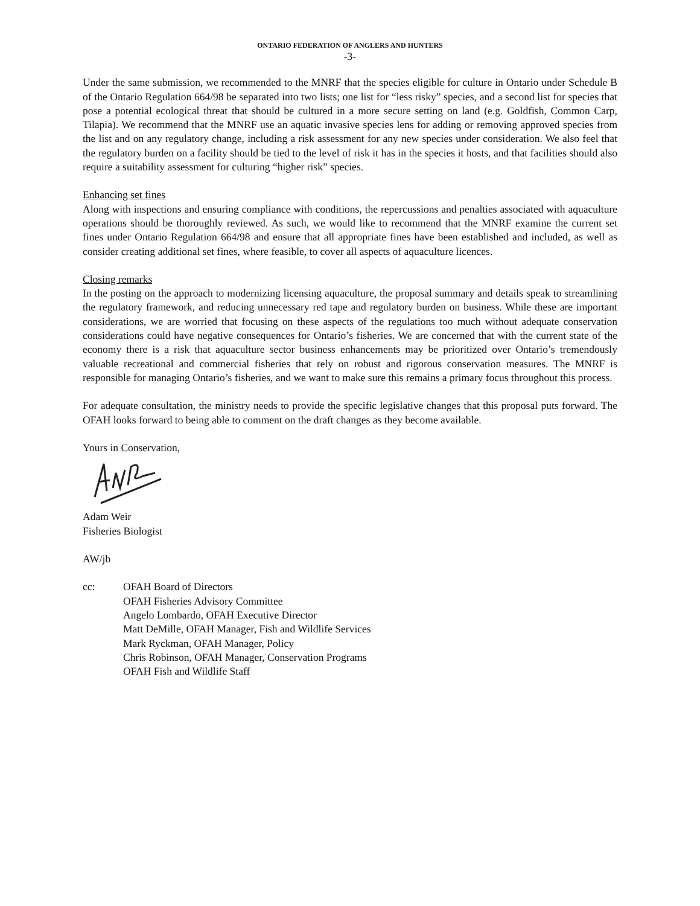ONTARIO FEDERATION OF ANGLERS AND HUNTERS
-3-
Under the same submission, we recommended to the MNRF that the species eligible for culture in Ontario under Schedule B of the Ontario Regulation 664/98 be separated into two lists; one list for “less risky” species, and a second list for species that pose a potential ecological threat that should be cultured in a more secure setting on land (e.g. Goldfish, Common Carp, Tilapia). We recommend that the MNRF use an aquatic invasive species lens for adding or removing approved species from the list and on any regulatory change, including a risk assessment for any new species under consideration. We also feel that the regulatory burden on a facility should be tied to the level of risk it has in the species it hosts, and that facilities should also require a suitability assessment for culturing “higher risk” species.
Enhancing set fines
Along with inspections and ensuring compliance with conditions, the repercussions and penalties associated with aquaculture operations should be thoroughly reviewed. As such, we would like to recommend that the MNRF examine the current set fines under Ontario Regulation 664/98 and ensure that all appropriate fines have been established and included, as well as consider creating additional set fines, where feasible, to cover all aspects of aquaculture licences.
Closing remarks
In the posting on the approach to modernizing licensing aquaculture, the proposal summary and details speak to streamlining the regulatory framework, and reducing unnecessary red tape and regulatory burden on business. While these are important considerations, we are worried that focusing on these aspects of the regulations too much without adequate conservation considerations could have negative consequences for Ontario’s fisheries. We are concerned that with the current state of the economy there is a risk that aquaculture sector business enhancements may be prioritized over Ontario’s tremendously valuable recreational and commercial fisheries that rely on robust and rigorous conservation measures. The MNRF is responsible for managing Ontario’s fisheries, and we want to make sure this remains a primary focus throughout this process.
For adequate consultation, the ministry needs to provide the specific legislative changes that this proposal puts forward. The OFAH looks forward to being able to comment on the draft changes as they become available.
Yours in Conservation,
Adam Weir
Fisheries Biologist
AW/jb
cc: OFAH Board of Directors
OFAH Fisheries Advisory Committee
Angelo Lombardo, OFAH Executive Director
Matt DeMille, OFAH Manager, Fish and Wildlife Services
Mark Ryckman, OFAH Manager, Policy
Chris Robinson, OFAH Manager, Conservation Programs
OFAH Fish and Wildlife Staff